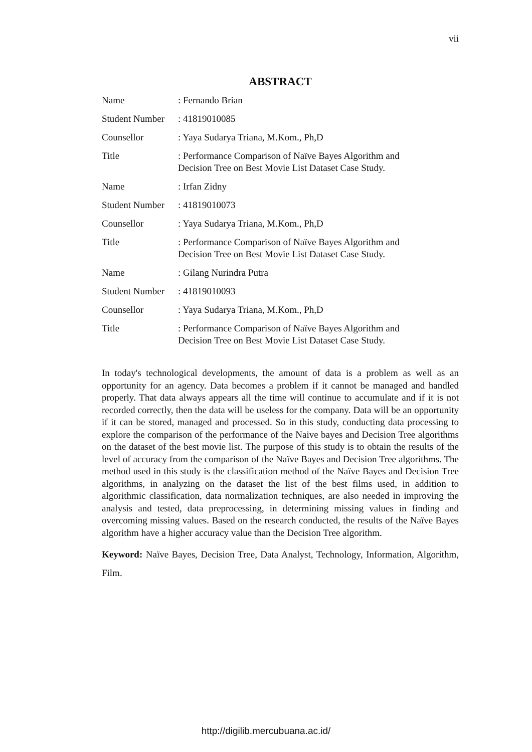vii
ABSTRACT
| Name | : Fernando Brian |
| Student Number | : 41819010085 |
| Counsellor | : Yaya Sudarya Triana, M.Kom., Ph,D |
| Title | : Performance Comparison of Naïve Bayes Algorithm and Decision Tree on Best Movie List Dataset Case Study. |
| Name | : Irfan Zidny |
| Student Number | : 41819010073 |
| Counsellor | : Yaya Sudarya Triana, M.Kom., Ph,D |
| Title | : Performance Comparison of Naïve Bayes Algorithm and Decision Tree on Best Movie List Dataset Case Study. |
| Name | : Gilang Nurindra Putra |
| Student Number | : 41819010093 |
| Counsellor | : Yaya Sudarya Triana, M.Kom., Ph,D |
| Title | : Performance Comparison of Naïve Bayes Algorithm and Decision Tree on Best Movie List Dataset Case Study. |
In today's technological developments, the amount of data is a problem as well as an opportunity for an agency. Data becomes a problem if it cannot be managed and handled properly. That data always appears all the time will continue to accumulate and if it is not recorded correctly, then the data will be useless for the company. Data will be an opportunity if it can be stored, managed and processed. So in this study, conducting data processing to explore the comparison of the performance of the Naive bayes and Decision Tree algorithms on the dataset of the best movie list. The purpose of this study is to obtain the results of the level of accuracy from the comparison of the Naïve Bayes and Decision Tree algorithms. The method used in this study is the classification method of the Naïve Bayes and Decision Tree algorithms, in analyzing on the dataset the list of the best films used, in addition to algorithmic classification, data normalization techniques, are also needed in improving the analysis and tested, data preprocessing, in determining missing values in finding and overcoming missing values. Based on the research conducted, the results of the Naïve Bayes algorithm have a higher accuracy value than the Decision Tree algorithm.
Keyword: Naïve Bayes, Decision Tree, Data Analyst, Technology, Information, Algorithm, Film.
http://digilib.mercubuana.ac.id/